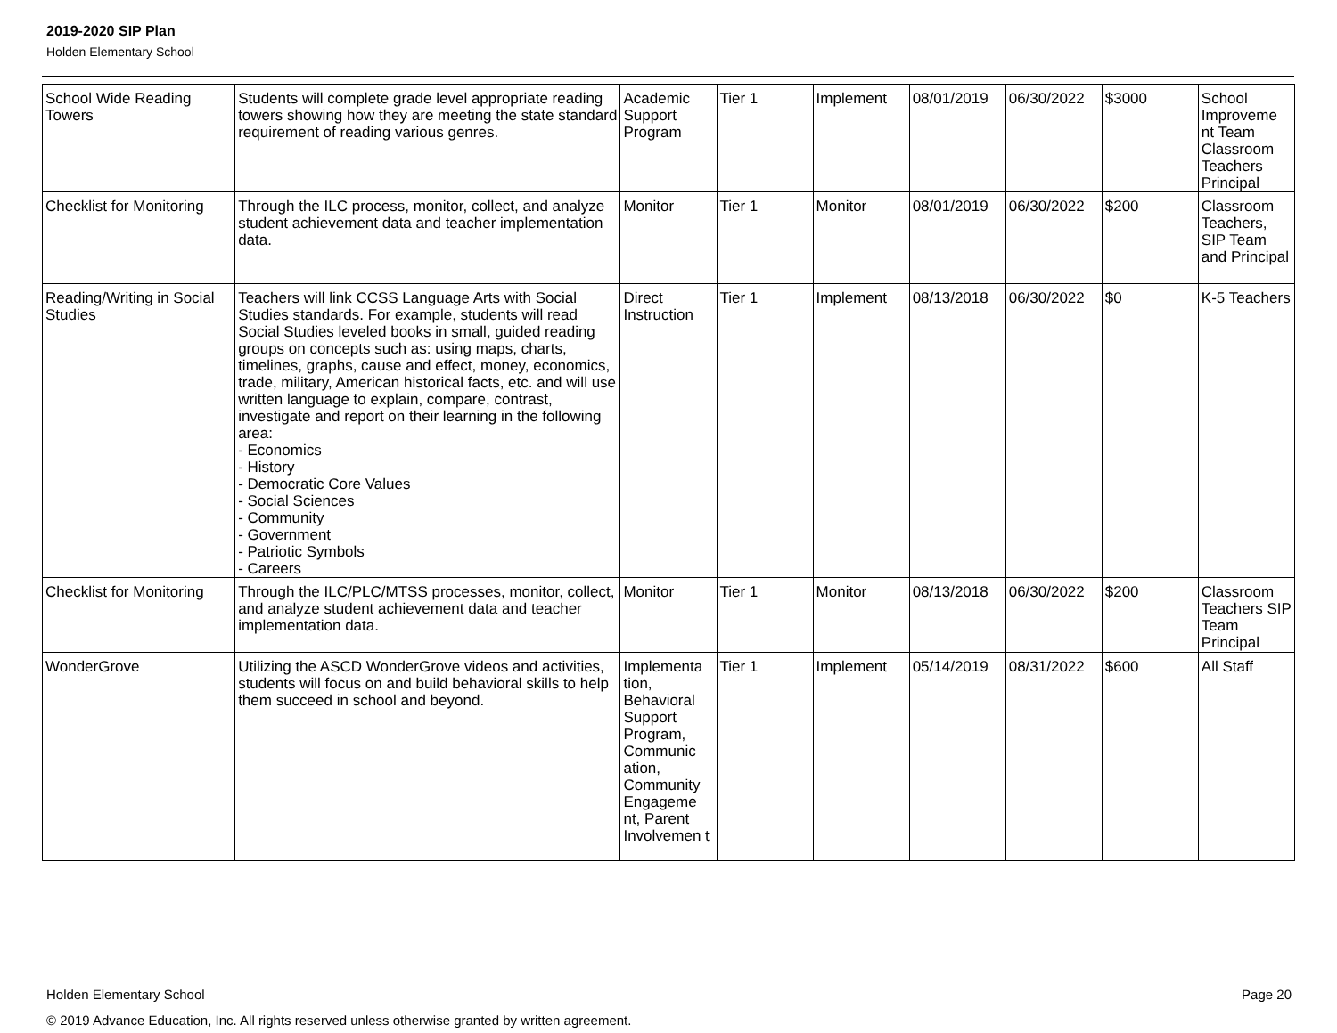2019-2020 SIP Plan
Holden Elementary School
| School Wide Reading Towers | Students will complete grade level appropriate reading towers showing how they are meeting the state standard requirement of reading various genres. | Academic Support Program | Tier 1 | Implement | 08/01/2019 | 06/30/2022 | $3000 | School Improveme nt Team Classroom Teachers Principal |
| Checklist for Monitoring | Through the ILC process, monitor, collect, and analyze student achievement data and teacher implementation data. | Monitor | Tier 1 | Monitor | 08/01/2019 | 06/30/2022 | $200 | Classroom Teachers, SIP Team and Principal |
| Reading/Writing in Social Studies | Teachers will link CCSS Language Arts with Social Studies standards. For example, students will read Social Studies leveled books in small, guided reading groups on concepts such as: using maps, charts, timelines, graphs, cause and effect, money, economics, trade, military, American historical facts, etc. and will use written language to explain, compare, contrast, investigate and report on their learning in the following area: - Economics - History - Democratic Core Values - Social Sciences - Community - Government - Patriotic Symbols - Careers | Direct Instruction | Tier 1 | Implement | 08/13/2018 | 06/30/2022 | $0 | K-5 Teachers |
| Checklist for Monitoring | Through the ILC/PLC/MTSS processes, monitor, collect, and analyze student achievement data and teacher implementation data. | Monitor | Tier 1 | Monitor | 08/13/2018 | 06/30/2022 | $200 | Classroom Teachers SIP Team Principal |
| WonderGrove | Utilizing the ASCD WonderGrove videos and activities, students will focus on and build behavioral skills to help them succeed in school and beyond. | Implementa tion, Behavioral Support Program, Communic ation, Community Engageme nt, Parent Involvemen t | Tier 1 | Implement | 05/14/2019 | 08/31/2022 | $600 | All Staff |
Holden Elementary School Page 20
© 2019 Advance Education, Inc. All rights reserved unless otherwise granted by written agreement.